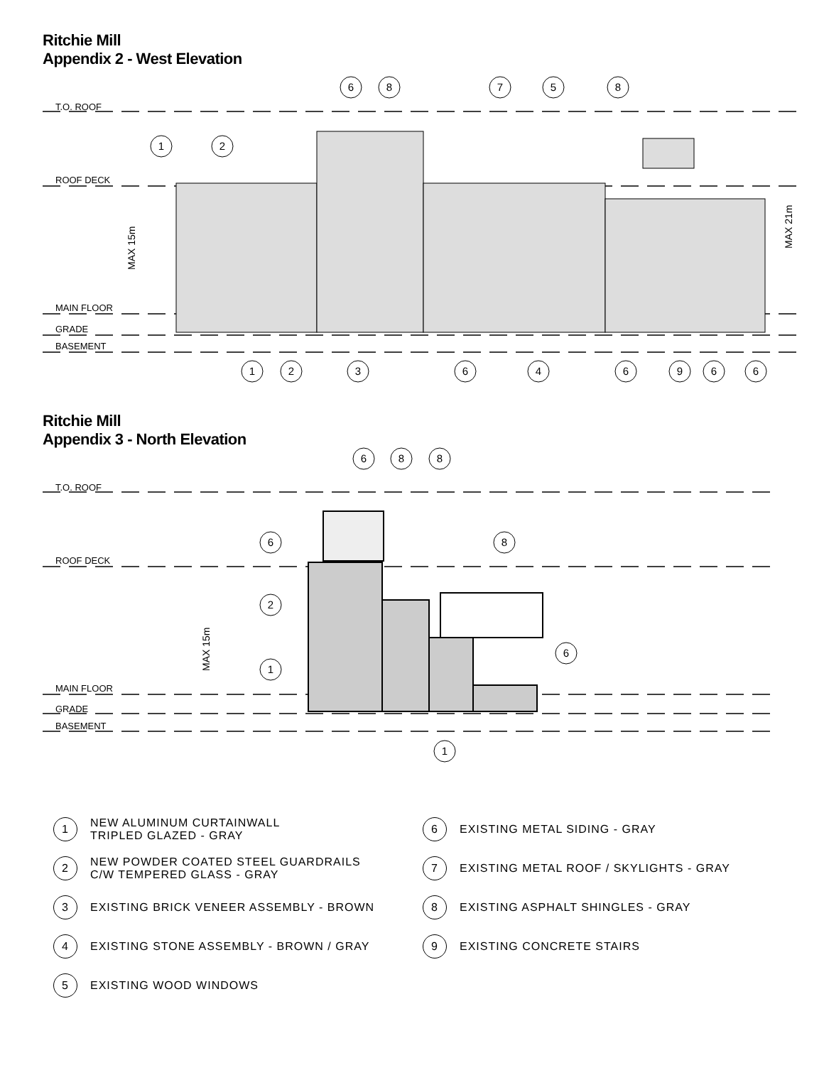Ritchie Mill
Appendix 2 - West Elevation
T.O. ROOF
ROOF DECK
MAIN FLOOR
GRADE
BASEMENT
MAX 15m
MAX 21m
6
8
7
5
8
1
2
1
2
3
6
4
6
9
6
6
Ritchie Mill
Appendix 3 - North Elevation
T.O. ROOF
ROOF DECK
MAIN FLOOR
GRADE
BASEMENT
MAX 15m
6
8
8
6
8
2
6
1
1
1 NEW ALUMINUM CURTAINWALL
TRIPLED GLAZED - GRAY
2 NEW POWDER COATED STEEL GUARDRAILS
C/W TEMPERED GLASS - GRAY
3 EXISTING BRICK VENEER ASSEMBLY - BROWN
4 EXISTING STONE ASSEMBLY - BROWN / GRAY
5 EXISTING WOOD WINDOWS
6 EXISTING METAL SIDING - GRAY
7 EXISTING METAL ROOF / SKYLIGHTS - GRAY
8 EXISTING ASPHALT SHINGLES - GRAY
9 EXISTING CONCRETE STAIRS